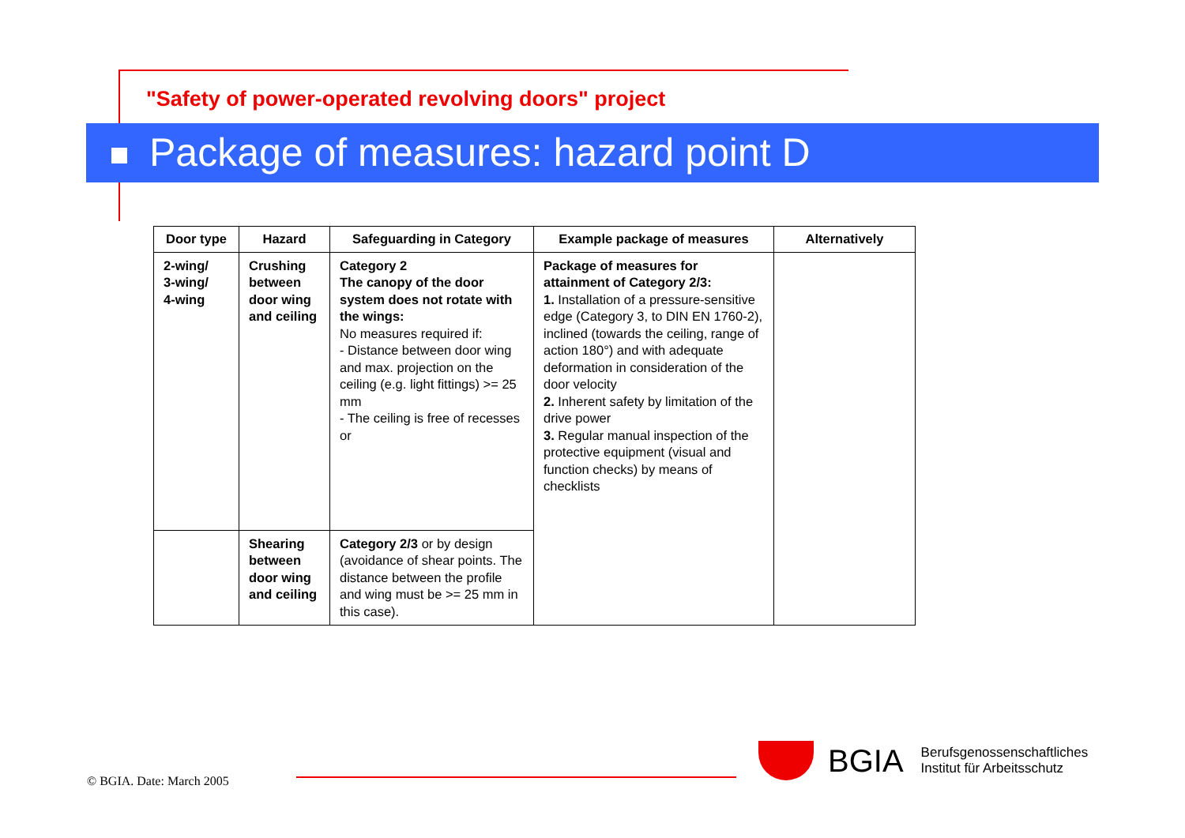"Safety of power-operated revolving doors" project
Package of measures: hazard point D
| Door type | Hazard | Safeguarding in Category | Example package of measures | Alternatively |
| --- | --- | --- | --- | --- |
| 2-wing/ 3-wing/ 4-wing | Crushing between door wing and ceiling | Category 2 The canopy of the door system does not rotate with the wings: No measures required if: - Distance between door wing and max. projection on the ceiling (e.g. light fittings) >= 25 mm - The ceiling is free of recesses or | Package of measures for attainment of Category 2/3: 1. Installation of a pressure-sensitive edge (Category 3, to DIN EN 1760-2), inclined (towards the ceiling, range of action 180°) and with adequate deformation in consideration of the door velocity 2. Inherent safety by limitation of the drive power 3. Regular manual inspection of the protective equipment (visual and function checks) by means of checklists | |
| | Shearing between door wing and ceiling | Category 2/3 or by design (avoidance of shear points. The distance between the profile and wing must be >= 25 mm in this case). | | |
© BGIA. Date: March 2005
BGIA
Berufsgenossenschaftliches
Institut für Arbeitsschutz